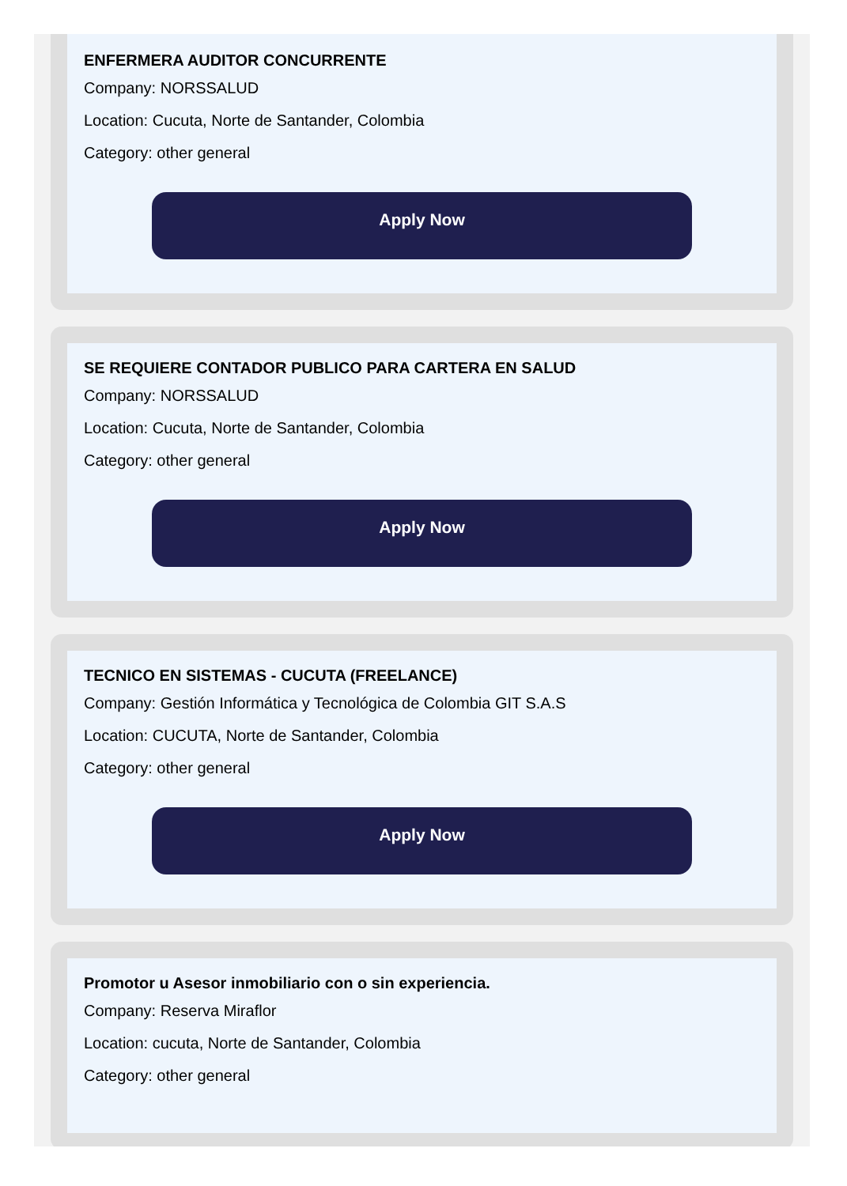ENFERMERA AUDITOR CONCURRENTE
Company: NORSSALUD
Location: Cucuta, Norte de Santander, Colombia
Category: other general
Apply Now
SE REQUIERE CONTADOR PUBLICO PARA CARTERA EN SALUD
Company: NORSSALUD
Location: Cucuta, Norte de Santander, Colombia
Category: other general
Apply Now
TECNICO EN SISTEMAS - CUCUTA (FREELANCE)
Company: Gestión Informática y Tecnológica de Colombia GIT S.A.S
Location: CUCUTA, Norte de Santander, Colombia
Category: other general
Apply Now
Promotor u Asesor inmobiliario con o sin experiencia.
Company: Reserva Miraflor
Location: cucuta, Norte de Santander, Colombia
Category: other general